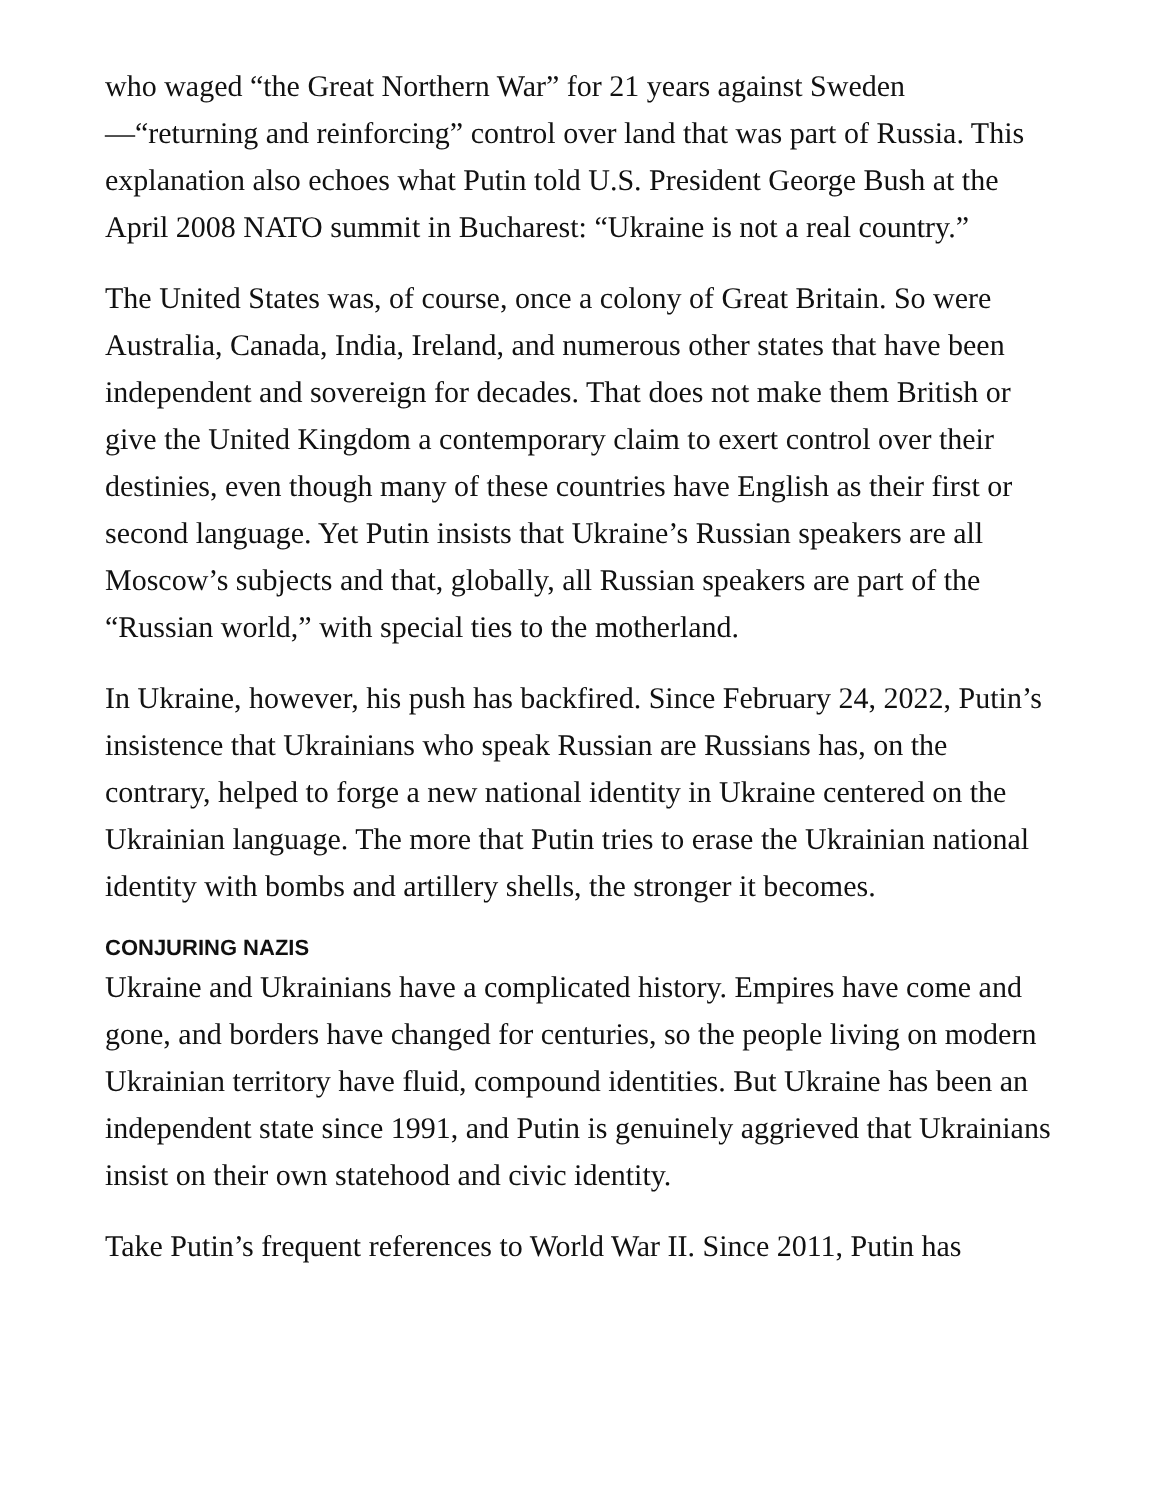who waged “the Great Northern War” for 21 years against Sweden —“returning and reinforcing” control over land that was part of Russia. This explanation also echoes what Putin told U.S. President George Bush at the April 2008 NATO summit in Bucharest: “Ukraine is not a real country.”
The United States was, of course, once a colony of Great Britain. So were Australia, Canada, India, Ireland, and numerous other states that have been independent and sovereign for decades. That does not make them British or give the United Kingdom a contemporary claim to exert control over their destinies, even though many of these countries have English as their first or second language. Yet Putin insists that Ukraine’s Russian speakers are all Moscow’s subjects and that, globally, all Russian speakers are part of the “Russian world,” with special ties to the motherland.
In Ukraine, however, his push has backfired. Since February 24, 2022, Putin’s insistence that Ukrainians who speak Russian are Russians has, on the contrary, helped to forge a new national identity in Ukraine centered on the Ukrainian language. The more that Putin tries to erase the Ukrainian national identity with bombs and artillery shells, the stronger it becomes.
CONJURING NAZIS
Ukraine and Ukrainians have a complicated history. Empires have come and gone, and borders have changed for centuries, so the people living on modern Ukrainian territory have fluid, compound identities. But Ukraine has been an independent state since 1991, and Putin is genuinely aggrieved that Ukrainians insist on their own statehood and civic identity.
Take Putin’s frequent references to World War II. Since 2011, Putin has